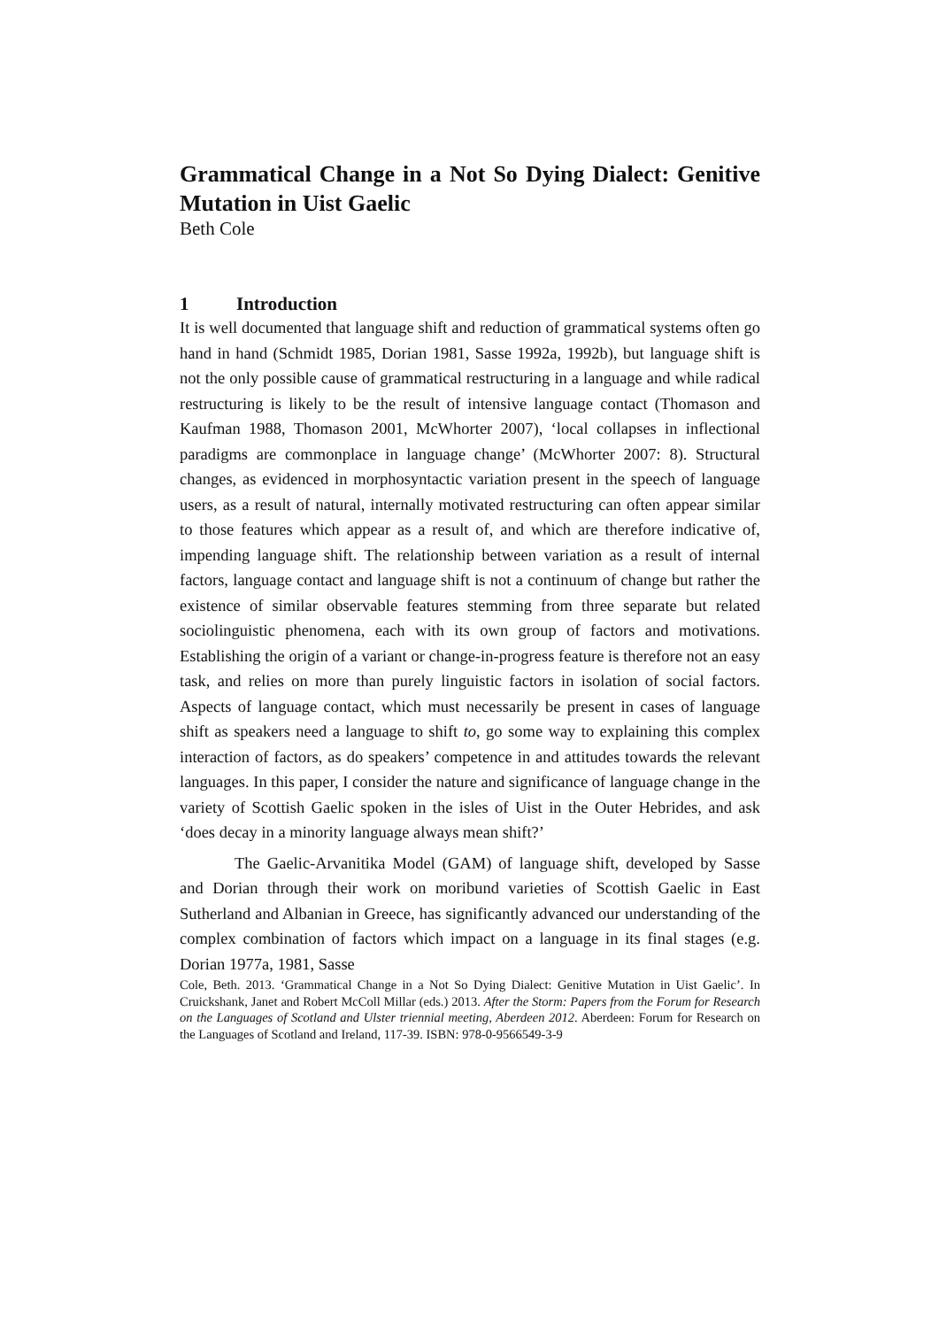Grammatical Change in a Not So Dying Dialect: Genitive Mutation in Uist Gaelic
Beth Cole
1 Introduction
It is well documented that language shift and reduction of grammatical systems often go hand in hand (Schmidt 1985, Dorian 1981, Sasse 1992a, 1992b), but language shift is not the only possible cause of grammatical restructuring in a language and while radical restructuring is likely to be the result of intensive language contact (Thomason and Kaufman 1988, Thomason 2001, McWhorter 2007), ‘local collapses in inflectional paradigms are commonplace in language change’ (McWhorter 2007: 8). Structural changes, as evidenced in morphosyntactic variation present in the speech of language users, as a result of natural, internally motivated restructuring can often appear similar to those features which appear as a result of, and which are therefore indicative of, impending language shift. The relationship between variation as a result of internal factors, language contact and language shift is not a continuum of change but rather the existence of similar observable features stemming from three separate but related sociolinguistic phenomena, each with its own group of factors and motivations. Establishing the origin of a variant or change-in-progress feature is therefore not an easy task, and relies on more than purely linguistic factors in isolation of social factors. Aspects of language contact, which must necessarily be present in cases of language shift as speakers need a language to shift to, go some way to explaining this complex interaction of factors, as do speakers’ competence in and attitudes towards the relevant languages. In this paper, I consider the nature and significance of language change in the variety of Scottish Gaelic spoken in the isles of Uist in the Outer Hebrides, and ask ‘does decay in a minority language always mean shift?’
The Gaelic-Arvanitika Model (GAM) of language shift, developed by Sasse and Dorian through their work on moribund varieties of Scottish Gaelic in East Sutherland and Albanian in Greece, has significantly advanced our understanding of the complex combination of factors which impact on a language in its final stages (e.g. Dorian 1977a, 1981, Sasse
Cole, Beth. 2013. ‘Grammatical Change in a Not So Dying Dialect: Genitive Mutation in Uist Gaelic’. In Cruickshank, Janet and Robert McColl Millar (eds.) 2013. After the Storm: Papers from the Forum for Research on the Languages of Scotland and Ulster triennial meeting, Aberdeen 2012. Aberdeen: Forum for Research on the Languages of Scotland and Ireland, 117-39. ISBN: 978-0-9566549-3-9